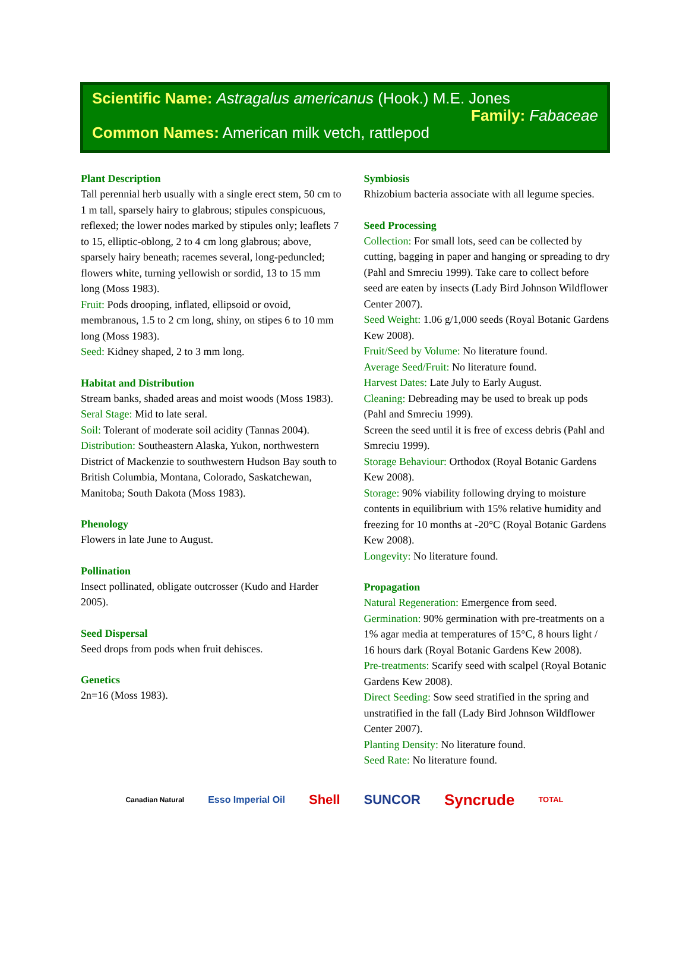Scientific Name: Astragalus americanus (Hook.) M.E. Jones
Family: Fabaceae
Common Names: American milk vetch, rattlepod
Plant Description
Tall perennial herb usually with a single erect stem, 50 cm to 1 m tall, sparsely hairy to glabrous; stipules conspicuous, reflexed; the lower nodes marked by stipules only; leaflets 7 to 15, elliptic-oblong, 2 to 4 cm long glabrous; above, sparsely hairy beneath; racemes several, long-peduncled; flowers white, turning yellowish or sordid, 13 to 15 mm long (Moss 1983).
Fruit: Pods drooping, inflated, ellipsoid or ovoid, membranous, 1.5 to 2 cm long, shiny, on stipes 6 to 10 mm long (Moss 1983).
Seed: Kidney shaped, 2 to 3 mm long.
Habitat and Distribution
Stream banks, shaded areas and moist woods (Moss 1983).
Seral Stage: Mid to late seral.
Soil: Tolerant of moderate soil acidity (Tannas 2004).
Distribution: Southeastern Alaska, Yukon, northwestern District of Mackenzie to southwestern Hudson Bay south to British Columbia, Montana, Colorado, Saskatchewan, Manitoba; South Dakota (Moss 1983).
Phenology
Flowers in late June to August.
Pollination
Insect pollinated, obligate outcrosser (Kudo and Harder 2005).
Seed Dispersal
Seed drops from pods when fruit dehisces.
Genetics
2n=16 (Moss 1983).
Symbiosis
Rhizobium bacteria associate with all legume species.
Seed Processing
Collection: For small lots, seed can be collected by cutting, bagging in paper and hanging or spreading to dry (Pahl and Smreciu 1999). Take care to collect before seed are eaten by insects (Lady Bird Johnson Wildflower Center 2007).
Seed Weight: 1.06 g/1,000 seeds (Royal Botanic Gardens Kew 2008).
Fruit/Seed by Volume: No literature found.
Average Seed/Fruit: No literature found.
Harvest Dates: Late July to Early August.
Cleaning: Debreading may be used to break up pods (Pahl and Smreciu 1999).
Screen the seed until it is free of excess debris (Pahl and Smreciu 1999).
Storage Behaviour: Orthodox (Royal Botanic Gardens Kew 2008).
Storage: 90% viability following drying to moisture contents in equilibrium with 15% relative humidity and freezing for 10 months at -20°C (Royal Botanic Gardens Kew 2008).
Longevity: No literature found.
Propagation
Natural Regeneration: Emergence from seed.
Germination: 90% germination with pre-treatments on a 1% agar media at temperatures of 15°C, 8 hours light / 16 hours dark (Royal Botanic Gardens Kew 2008).
Pre-treatments: Scarify seed with scalpel (Royal Botanic Gardens Kew 2008).
Direct Seeding: Sow seed stratified in the spring and unstratified in the fall (Lady Bird Johnson Wildflower Center 2007).
Planting Density: No literature found.
Seed Rate: No literature found.
Canadian Natural Esso Imperial Oil Shell SUNCOR Syncrude TOTAL